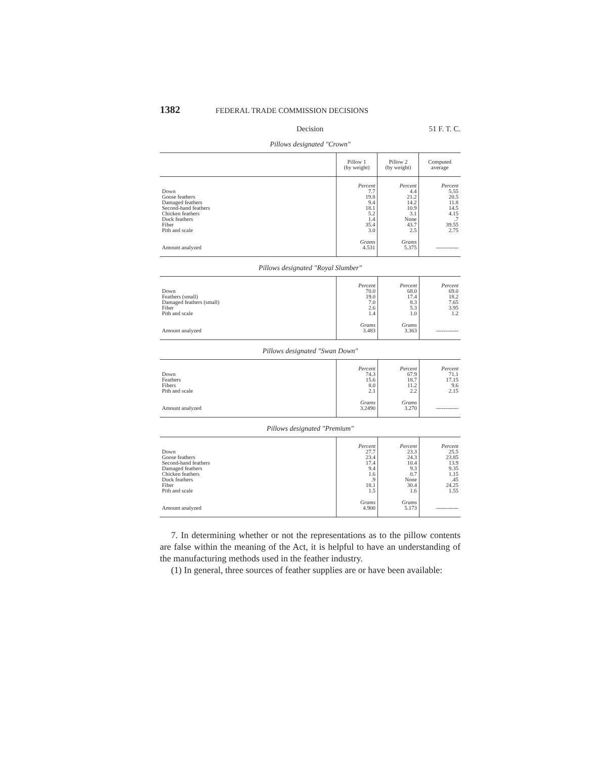1382 FEDERAL TRADE COMMISSION DECISIONS
Decision 51 F. T. C.
Pillows designated "Crown"
| | Pillow 1 (by weight) | Pillow 2 (by weight) | Computed average |
| --- | --- | --- | --- |
| | Percent | Percent | Percent |
| Down | 7.7 | 4.4 | 5.55 |
| Goose feathers | 19.8 | 21.2 | 20.5 |
| Damaged feathers | 9.4 | 14.2 | 11.8 |
| Second-hand feathers | 18.1 | 10.9 | 14.5 |
| Chicken feathers | 5.2 | 3.1 | 4.15 |
| Duck feathers | 1.4 | None | .7 |
| Fiber | 35.4 | 43.7 | 39.55 |
| Pith and scale | 3.0 | 2.5 | 2.75 |
| | Grams | Grams | |
| Amount analyzed | 4.531 | 5.375 | ------------ |
Pillows designated "Royal Slumber"
| | Percent | Percent | Percent |
| Down | 70.0 | 68.0 | 69.0 |
| Feathers (small) | 19.0 | 17.4 | 18.2 |
| Damaged feathers (small) | 7.0 | 8.3 | 7.65 |
| Fiber | 2.6 | 5.3 | 3.95 |
| Pith and scale | 1.4 | 1.0 | 1.2 |
| | Grams | Grams | |
| Amount analyzed | 3.483 | 3.363 | ------------ |
Pillows designated "Swan Down"
| | Percent | Percent | Percent |
| Down | 74.3 | 67.9 | 71.1 |
| Feathers | 15.6 | 18.7 | 17.15 |
| Fibers | 8.0 | 11.2 | 9.6 |
| Pith and scale | 2.1 | 2.2 | 2.15 |
| | Grams | Grams | |
| Amount analyzed | 3.2490 | 3.270 | ------------ |
Pillows designated "Premium"
| | Percent | Percent | Percent |
| Down | 27.7 | 23.3 | 25.5 |
| Goose feathers | 23.4 | 24.3 | 23.85 |
| Second-hand feathers | 17.4 | 10.4 | 13.9 |
| Damaged feathers | 9.4 | 9.3 | 9.35 |
| Chicken feathers | 1.6 | 0.7 | 1.15 |
| Duck feathers | .9 | None | .45 |
| Fiber | 18.1 | 30.4 | 24.25 |
| Pith and scale | 1.5 | 1.6 | 1.55 |
| | Grams | Grams | |
| Amount analyzed | 4.900 | 5.173 | ------------ |
7. In determining whether or not the representations as to the pillow contents are false within the meaning of the Act, it is helpful to have an understanding of the manufacturing methods used in the feather industry.
(1) In general, three sources of feather supplies are or have been available: